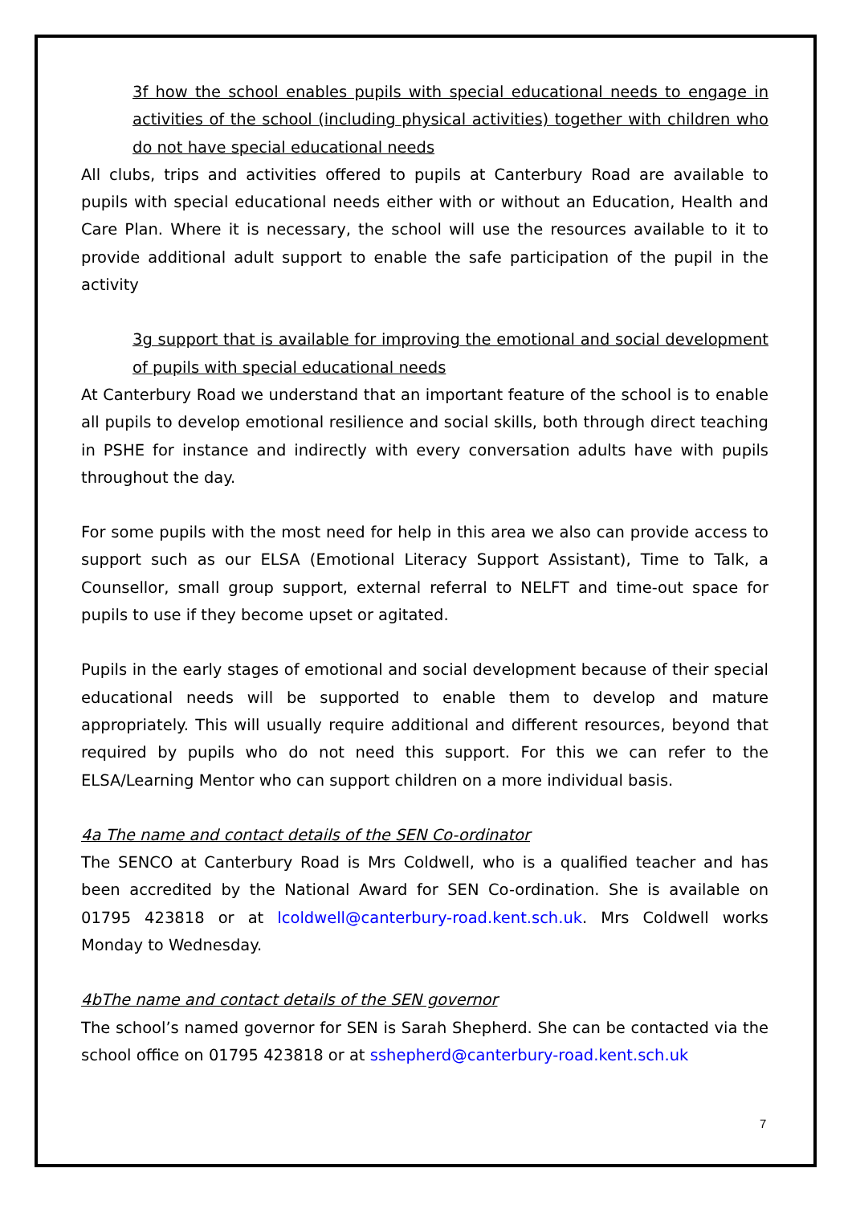3f how the school enables pupils with special educational needs to engage in activities of the school (including physical activities) together with children who do not have special educational needs
All clubs, trips and activities offered to pupils at Canterbury Road are available to pupils with special educational needs either with or without an Education, Health and Care Plan. Where it is necessary, the school will use the resources available to it to provide additional adult support to enable the safe participation of the pupil in the activity
3g support that is available for improving the emotional and social development of pupils with special educational needs
At Canterbury Road we understand that an important feature of the school is to enable all pupils to develop emotional resilience and social skills, both through direct teaching in PSHE for instance and indirectly with every conversation adults have with pupils throughout the day.
For some pupils with the most need for help in this area we also can provide access to support such as our ELSA (Emotional Literacy Support Assistant), Time to Talk, a Counsellor, small group support, external referral to NELFT and time-out space for pupils to use if they become upset or agitated.
Pupils in the early stages of emotional and social development because of their special educational needs will be supported to enable them to develop and mature appropriately. This will usually require additional and different resources, beyond that required by pupils who do not need this support. For this we can refer to the ELSA/Learning Mentor who can support children on a more individual basis.
4a The name and contact details of the SEN Co-ordinator
The SENCO at Canterbury Road is Mrs Coldwell, who is a qualified teacher and has been accredited by the National Award for SEN Co-ordination. She is available on 01795 423818 or at lcoldwell@canterbury-road.kent.sch.uk. Mrs Coldwell works Monday to Wednesday.
4bThe name and contact details of the SEN governor
The school’s named governor for SEN is Sarah Shepherd. She can be contacted via the school office on 01795 423818 or at sshepherd@canterbury-road.kent.sch.uk
7